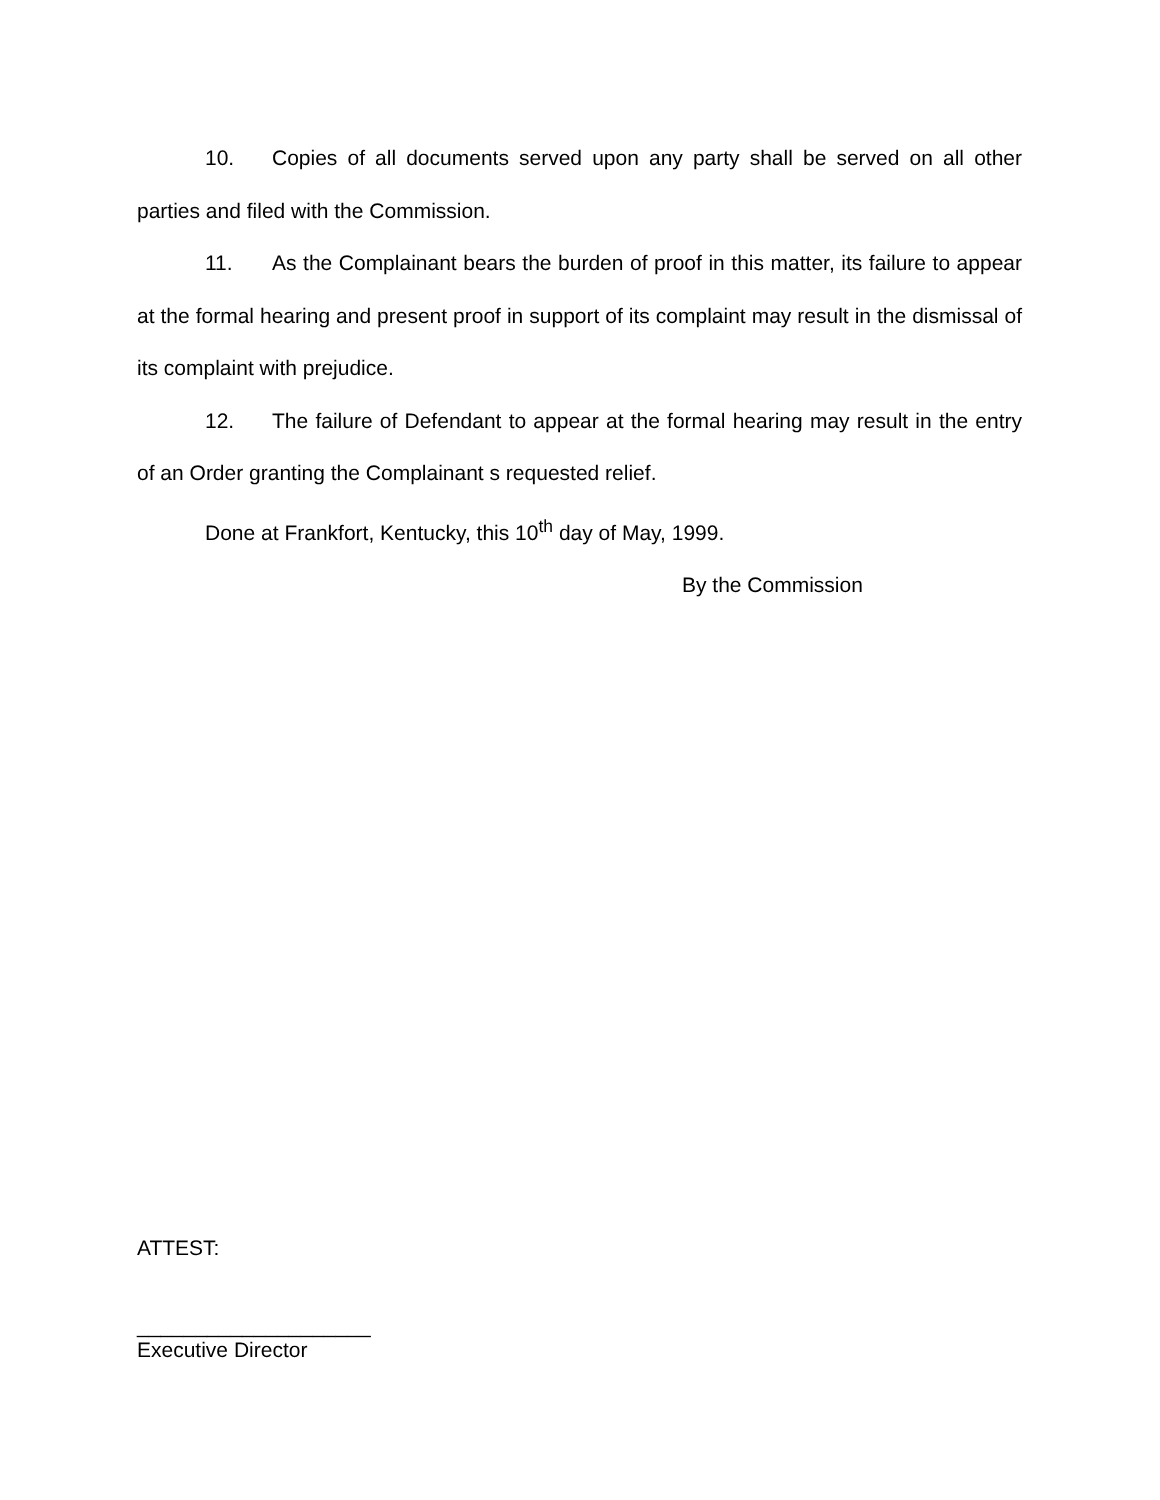10. Copies of all documents served upon any party shall be served on all other parties and filed with the Commission.
11. As the Complainant bears the burden of proof in this matter, its failure to appear at the formal hearing and present proof in support of its complaint may result in the dismissal of its complaint with prejudice.
12. The failure of Defendant to appear at the formal hearing may result in the entry of an Order granting the Complainant s requested relief.
Done at Frankfort, Kentucky, this 10<sup>th</sup> day of May, 1999.
By the Commission
ATTEST:
____________________
Executive Director